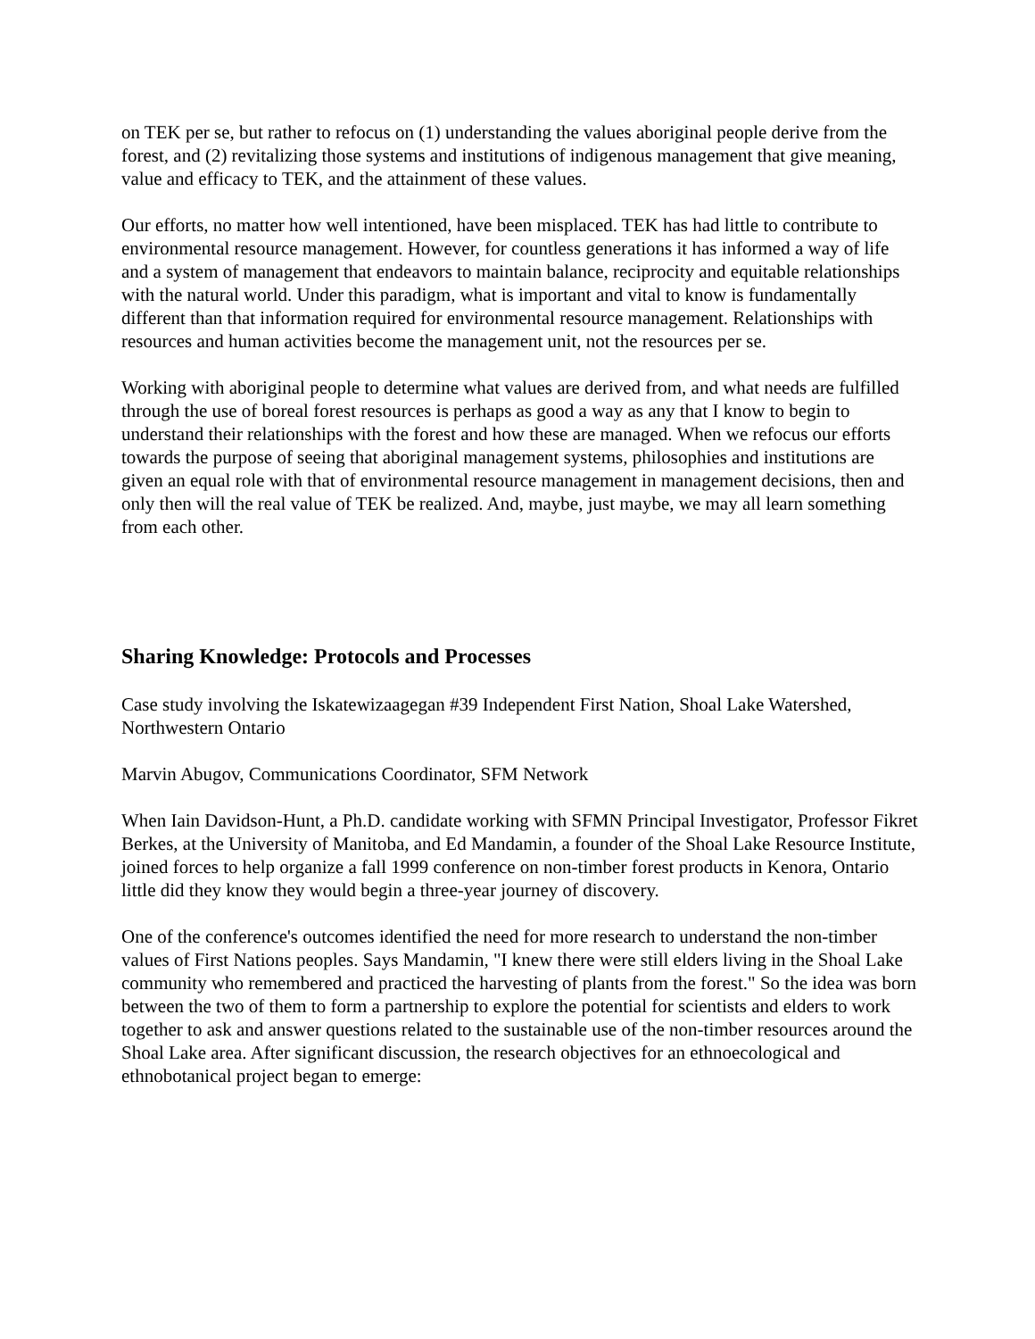on TEK per se, but rather to refocus on (1) understanding the values aboriginal people derive from the forest, and (2) revitalizing those systems and institutions of indigenous management that give meaning, value and efficacy to TEK, and the attainment of these values.
Our efforts, no matter how well intentioned, have been misplaced. TEK has had little to contribute to environmental resource management. However, for countless generations it has informed a way of life and a system of management that endeavors to maintain balance, reciprocity and equitable relationships with the natural world. Under this paradigm, what is important and vital to know is fundamentally different than that information required for environmental resource management. Relationships with resources and human activities become the management unit, not the resources per se.
Working with aboriginal people to determine what values are derived from, and what needs are fulfilled through the use of boreal forest resources is perhaps as good a way as any that I know to begin to understand their relationships with the forest and how these are managed. When we refocus our efforts towards the purpose of seeing that aboriginal management systems, philosophies and institutions are given an equal role with that of environmental resource management in management decisions, then and only then will the real value of TEK be realized. And, maybe, just maybe, we may all learn something from each other.
Sharing Knowledge: Protocols and Processes
Case study involving the Iskatewizaagegan #39 Independent First Nation, Shoal Lake Watershed, Northwestern Ontario
Marvin Abugov, Communications Coordinator, SFM Network
When Iain Davidson-Hunt, a Ph.D. candidate working with SFMN Principal Investigator, Professor Fikret Berkes, at the University of Manitoba, and Ed Mandamin, a founder of the Shoal Lake Resource Institute, joined forces to help organize a fall 1999 conference on non-timber forest products in Kenora, Ontario little did they know they would begin a three-year journey of discovery.
One of the conference's outcomes identified the need for more research to understand the non-timber values of First Nations peoples. Says Mandamin, "I knew there were still elders living in the Shoal Lake community who remembered and practiced the harvesting of plants from the forest." So the idea was born between the two of them to form a partnership to explore the potential for scientists and elders to work together to ask and answer questions related to the sustainable use of the non-timber resources around the Shoal Lake area. After significant discussion, the research objectives for an ethnoecological and ethnobotanical project began to emerge: